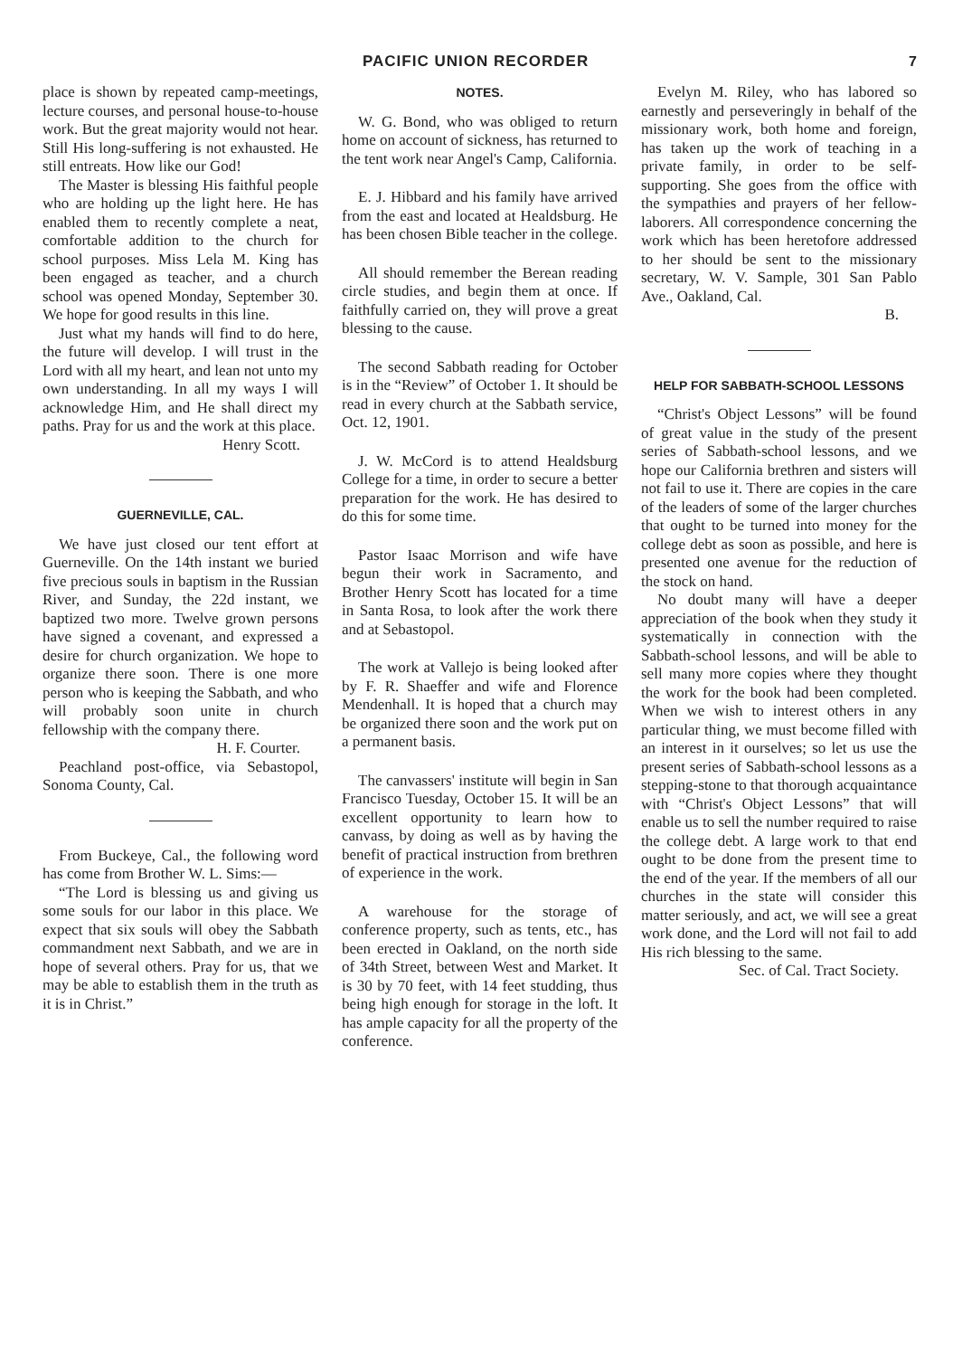PACIFIC UNION RECORDER 7
place is shown by repeated camp-meetings, lecture courses, and personal house-to-house work. But the great majority would not hear. Still His long-suffering is not exhausted. He still entreats. How like our God!
The Master is blessing His faithful people who are holding up the light here. He has enabled them to recently complete a neat, comfortable addition to the church for school purposes. Miss Lela M. King has been engaged as teacher, and a church school was opened Monday, September 30. We hope for good results in this line.
Just what my hands will find to do here, the future will develop. I will trust in the Lord with all my heart, and lean not unto my own understanding. In all my ways I will acknowledge Him, and He shall direct my paths. Pray for us and the work at this place.
Henry Scott.
GUERNEVILLE, CAL.
We have just closed our tent effort at Guerneville. On the 14th instant we buried five precious souls in baptism in the Russian River, and Sunday, the 22d instant, we baptized two more. Twelve grown persons have signed a covenant, and expressed a desire for church organization. We hope to organize there soon. There is one more person who is keeping the Sabbath, and who will probably soon unite in church fellowship with the company there.
H. F. Courter.
Peachland post-office, via Sebastopol, Sonoma County, Cal.
From Buckeye, Cal., the following word has come from Brother W. L. Sims:—
“The Lord is blessing us and giving us some souls for our labor in this place. We expect that six souls will obey the Sabbath commandment next Sabbath, and we are in hope of several others. Pray for us, that we may be able to establish them in the truth as it is in Christ.”
NOTES.
W. G. Bond, who was obliged to return home on account of sickness, has returned to the tent work near Angel's Camp, California.
E. J. Hibbard and his family have arrived from the east and located at Healdsburg. He has been chosen Bible teacher in the college.
All should remember the Berean reading circle studies, and begin them at once. If faithfully carried on, they will prove a great blessing to the cause.
The second Sabbath reading for October is in the “Review” of October 1. It should be read in every church at the Sabbath service, Oct. 12, 1901.
J. W. McCord is to attend Healdsburg College for a time, in order to secure a better preparation for the work. He has desired to do this for some time.
Pastor Isaac Morrison and wife have begun their work in Sacramento, and Brother Henry Scott has located for a time in Santa Rosa, to look after the work there and at Sebastopol.
The work at Vallejo is being looked after by F. R. Shaeffer and wife and Florence Mendenhall. It is hoped that a church may be organized there soon and the work put on a permanent basis.
The canvassers' institute will begin in San Francisco Tuesday, October 15. It will be an excellent opportunity to learn how to canvass, by doing as well as by having the benefit of practical instruction from brethren of experience in the work.
A warehouse for the storage of conference property, such as tents, etc., has been erected in Oakland, on the north side of 34th Street, between West and Market. It is 30 by 70 feet, with 14 feet studding, thus being high enough for storage in the loft. It has ample capacity for all the property of the conference.
Evelyn M. Riley, who has labored so earnestly and perseveringly in behalf of the missionary work, both home and foreign, has taken up the work of teaching in a private family, in order to be self-supporting. She goes from the office with the sympathies and prayers of her fellow-laborers. All correspondence concerning the work which has been heretofore addressed to her should be sent to the missionary secretary, W. V. Sample, 301 San Pablo Ave., Oakland, Cal.
B.
HELP FOR SABBATH-SCHOOL LESSONS
“Christ's Object Lessons” will be found of great value in the study of the present series of Sabbath-school lessons, and we hope our California brethren and sisters will not fail to use it. There are copies in the care of the leaders of some of the larger churches that ought to be turned into money for the college debt as soon as possible, and here is presented one avenue for the reduction of the stock on hand.
No doubt many will have a deeper appreciation of the book when they study it systematically in connection with the Sabbath-school lessons, and will be able to sell many more copies where they thought the work for the book had been completed. When we wish to interest others in any particular thing, we must become filled with an interest in it ourselves; so let us use the present series of Sabbath-school lessons as a stepping-stone to that thorough acquaintance with “Christ's Object Lessons” that will enable us to sell the number required to raise the college debt. A large work to that end ought to be done from the present time to the end of the year. If the members of all our churches in the state will consider this matter seriously, and act, we will see a great work done, and the Lord will not fail to add His rich blessing to the same.
Sec. of Cal. Tract Society.